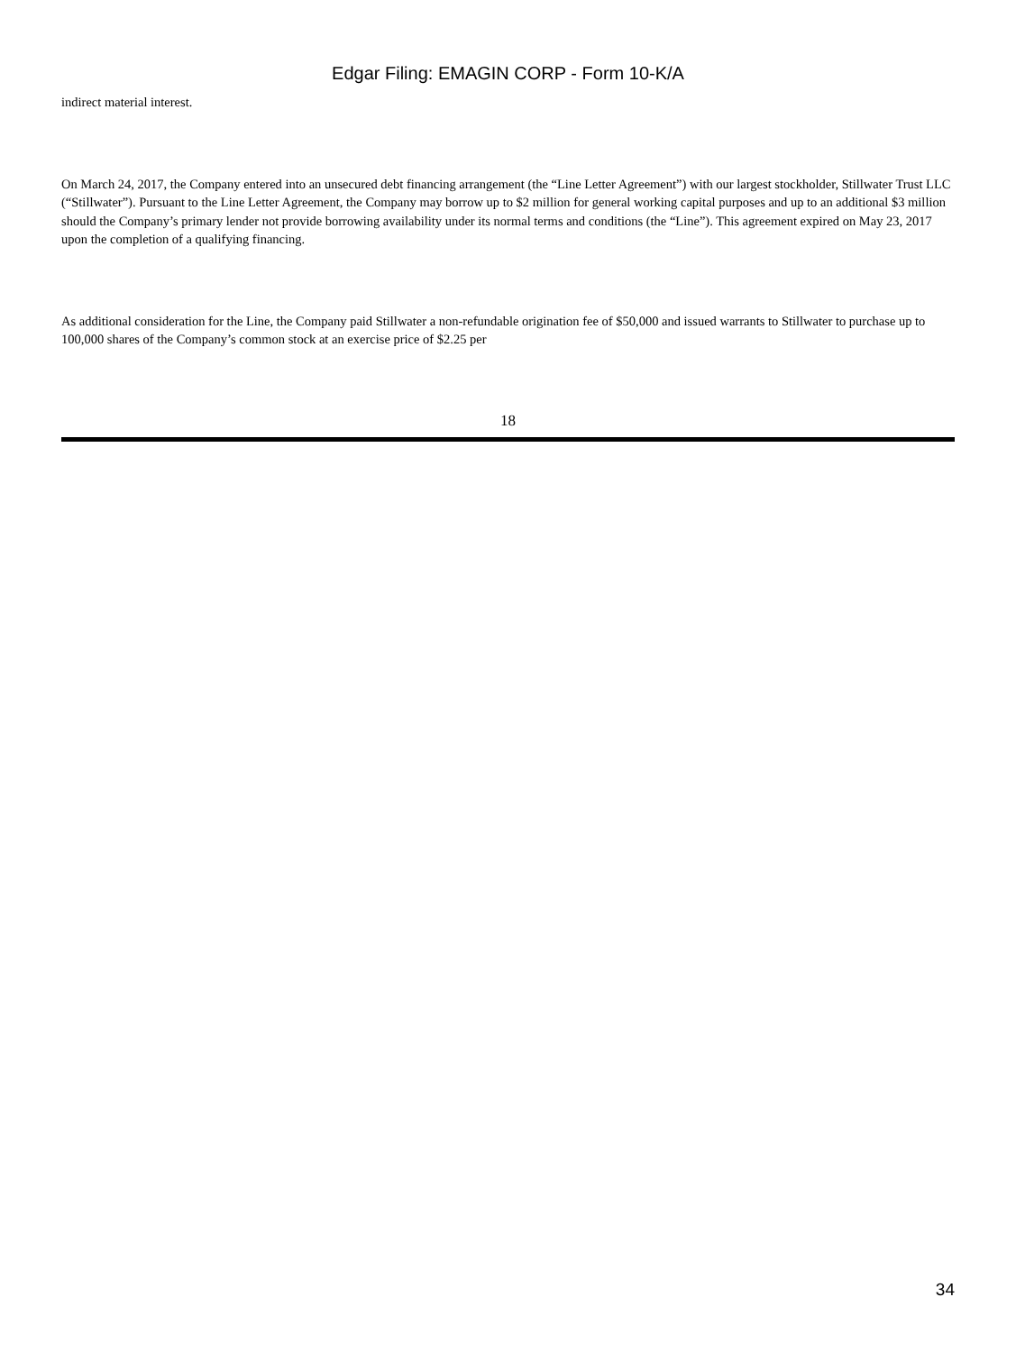Edgar Filing: EMAGIN CORP - Form 10-K/A
indirect material interest.
On March 24, 2017, the Company entered into an unsecured debt financing arrangement (the “Line Letter Agreement”) with our largest stockholder, Stillwater Trust LLC (“Stillwater”). Pursuant to the Line Letter Agreement, the Company may borrow up to $2 million for general working capital purposes and up to an additional $3 million should the Company’s primary lender not provide borrowing availability under its normal terms and conditions (the “Line”). This agreement expired on May 23, 2017 upon the completion of a qualifying financing.
As additional consideration for the Line, the Company paid Stillwater a non-refundable origination fee of $50,000 and issued warrants to Stillwater to purchase up to 100,000 shares of the Company’s common stock at an exercise price of $2.25 per
18
34